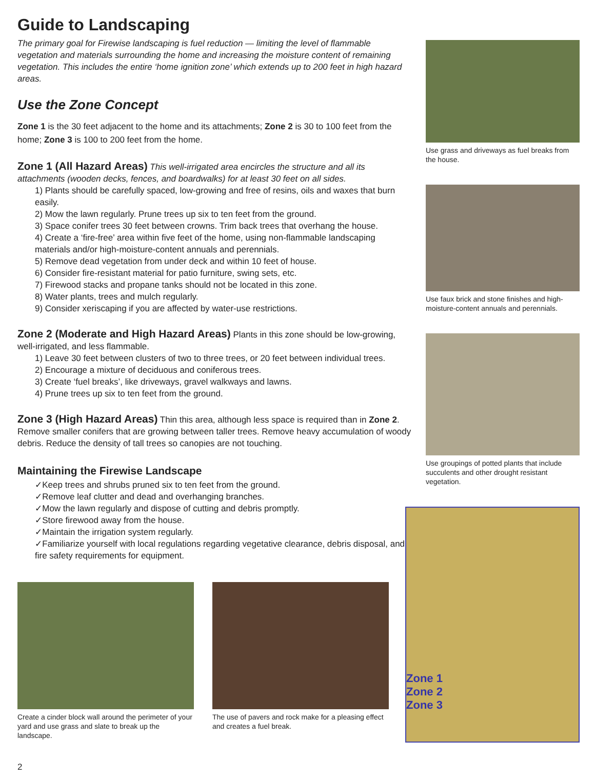Guide to Landscaping
The primary goal for Firewise landscaping is fuel reduction — limiting the level of flammable vegetation and materials surrounding the home and increasing the moisture content of remaining vegetation. This includes the entire ‘home ignition zone’ which extends up to 200 feet in high hazard areas.
Use the Zone Concept
Zone 1 is the 30 feet adjacent to the home and its attachments; Zone 2 is 30 to 100 feet from the home; Zone 3 is 100 to 200 feet from the home.
Zone 1 (All Hazard Areas) This well-irrigated area encircles the structure and all its attachments (wooden decks, fences, and boardwalks) for at least 30 feet on all sides.
1) Plants should be carefully spaced, low-growing and free of resins, oils and waxes that burn easily.
2) Mow the lawn regularly. Prune trees up six to ten feet from the ground.
3) Space conifer trees 30 feet between crowns. Trim back trees that overhang the house.
4) Create a ‘fire-free’ area within five feet of the home, using non-flammable landscaping materials and/or high-moisture-content annuals and perennials.
5) Remove dead vegetation from under deck and within 10 feet of house.
6) Consider fire-resistant material for patio furniture, swing sets, etc.
7) Firewood stacks and propane tanks should not be located in this zone.
8) Water plants, trees and mulch regularly.
9) Consider xeriscaping if you are affected by water-use restrictions.
Zone 2 (Moderate and High Hazard Areas) Plants in this zone should be low-growing, well-irrigated, and less flammable.
1) Leave 30 feet between clusters of two to three trees, or 20 feet between individual trees.
2) Encourage a mixture of deciduous and coniferous trees.
3) Create ‘fuel breaks’, like driveways, gravel walkways and lawns.
4) Prune trees up six to ten feet from the ground.
Zone 3 (High Hazard Areas) Thin this area, although less space is required than in Zone 2. Remove smaller conifers that are growing between taller trees. Remove heavy accumulation of woody debris. Reduce the density of tall trees so canopies are not touching.
Maintaining the Firewise Landscape
✓Keep trees and shrubs pruned six to ten feet from the ground.
✓Remove leaf clutter and dead and overhanging branches.
✓Mow the lawn regularly and dispose of cutting and debris promptly.
✓Store firewood away from the house.
✓Maintain the irrigation system regularly.
✓Familiarize yourself with local regulations regarding vegetative clearance, debris disposal, and fire safety requirements for equipment.
Create a cinder block wall around the perimeter of your yard and use grass and slate to break up the landscape.
The use of pavers and rock make for a pleasing effect and creates a fuel break.
2
Use grass and driveways as fuel breaks from the house.
Use faux brick and stone finishes and high-moisture-content annuals and perennials.
Use groupings of potted plants that include succulents and other drought resistant vegetation.
Zone 1
Zone 2
Zone 3